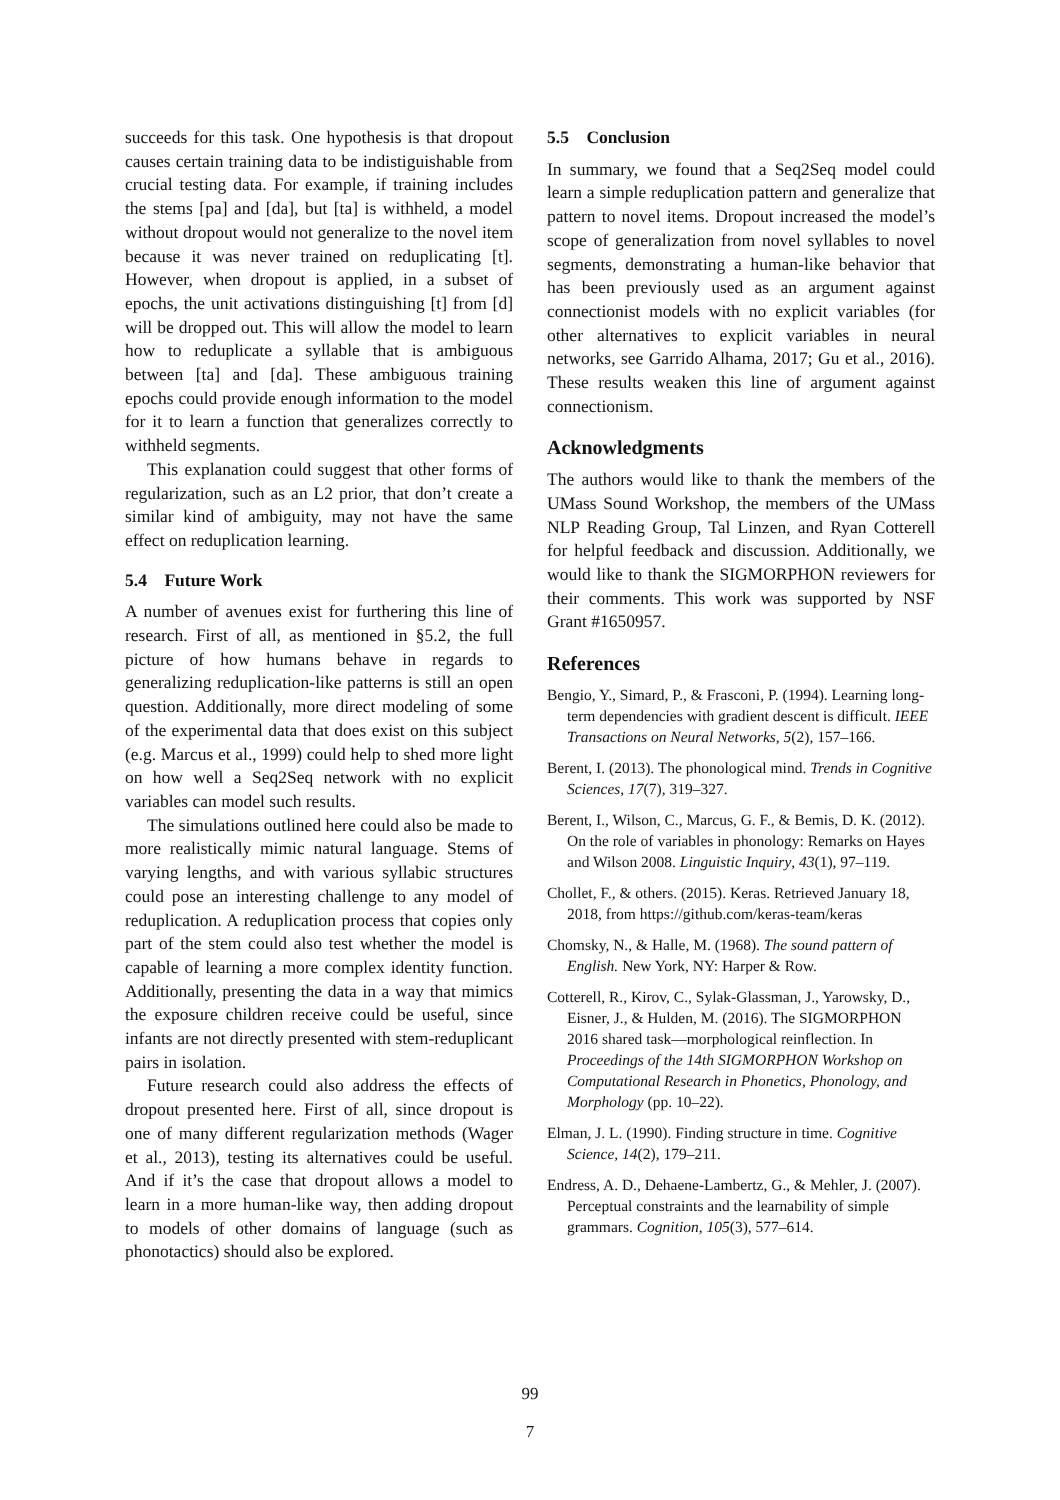succeeds for this task. One hypothesis is that dropout causes certain training data to be indistiguishable from crucial testing data. For example, if training includes the stems [pa] and [da], but [ta] is withheld, a model without dropout would not generalize to the novel item because it was never trained on reduplicating [t]. However, when dropout is applied, in a subset of epochs, the unit activations distinguishing [t] from [d] will be dropped out. This will allow the model to learn how to reduplicate a syllable that is ambiguous between [ta] and [da]. These ambiguous training epochs could provide enough information to the model for it to learn a function that generalizes correctly to withheld segments.
This explanation could suggest that other forms of regularization, such as an L2 prior, that don’t create a similar kind of ambiguity, may not have the same effect on reduplication learning.
5.4 Future Work
A number of avenues exist for furthering this line of research. First of all, as mentioned in §5.2, the full picture of how humans behave in regards to generalizing reduplication-like patterns is still an open question. Additionally, more direct modeling of some of the experimental data that does exist on this subject (e.g. Marcus et al., 1999) could help to shed more light on how well a Seq2Seq network with no explicit variables can model such results.
The simulations outlined here could also be made to more realistically mimic natural language. Stems of varying lengths, and with various syllabic structures could pose an interesting challenge to any model of reduplication. A reduplication process that copies only part of the stem could also test whether the model is capable of learning a more complex identity function. Additionally, presenting the data in a way that mimics the exposure children receive could be useful, since infants are not directly presented with stem-reduplicant pairs in isolation.
Future research could also address the effects of dropout presented here. First of all, since dropout is one of many different regularization methods (Wager et al., 2013), testing its alternatives could be useful. And if it’s the case that dropout allows a model to learn in a more human-like way, then adding dropout to models of other domains of language (such as phonotactics) should also be explored.
5.5 Conclusion
In summary, we found that a Seq2Seq model could learn a simple reduplication pattern and generalize that pattern to novel items. Dropout increased the model’s scope of generalization from novel syllables to novel segments, demonstrating a human-like behavior that has been previously used as an argument against connectionist models with no explicit variables (for other alternatives to explicit variables in neural networks, see Garrido Alhama, 2017; Gu et al., 2016). These results weaken this line of argument against connectionism.
Acknowledgments
The authors would like to thank the members of the UMass Sound Workshop, the members of the UMass NLP Reading Group, Tal Linzen, and Ryan Cotterell for helpful feedback and discussion. Additionally, we would like to thank the SIGMORPHON reviewers for their comments. This work was supported by NSF Grant #1650957.
References
Bengio, Y., Simard, P., & Frasconi, P. (1994). Learning long-term dependencies with gradient descent is difficult. IEEE Transactions on Neural Networks, 5(2), 157–166.
Berent, I. (2013). The phonological mind. Trends in Cognitive Sciences, 17(7), 319–327.
Berent, I., Wilson, C., Marcus, G. F., & Bemis, D. K. (2012). On the role of variables in phonology: Remarks on Hayes and Wilson 2008. Linguistic Inquiry, 43(1), 97–119.
Chollet, F., & others. (2015). Keras. Retrieved January 18, 2018, from https://github.com/keras-team/keras
Chomsky, N., & Halle, M. (1968). The sound pattern of English. New York, NY: Harper & Row.
Cotterell, R., Kirov, C., Sylak-Glassman, J., Yarowsky, D., Eisner, J., & Hulden, M. (2016). The SIGMORPHON 2016 shared task—morphological reinflection. In Proceedings of the 14th SIGMORPHON Workshop on Computational Research in Phonetics, Phonology, and Morphology (pp. 10–22).
Elman, J. L. (1990). Finding structure in time. Cognitive Science, 14(2), 179–211.
Endress, A. D., Dehaene-Lambertz, G., & Mehler, J. (2007). Perceptual constraints and the learnability of simple grammars. Cognition, 105(3), 577–614.
99
7